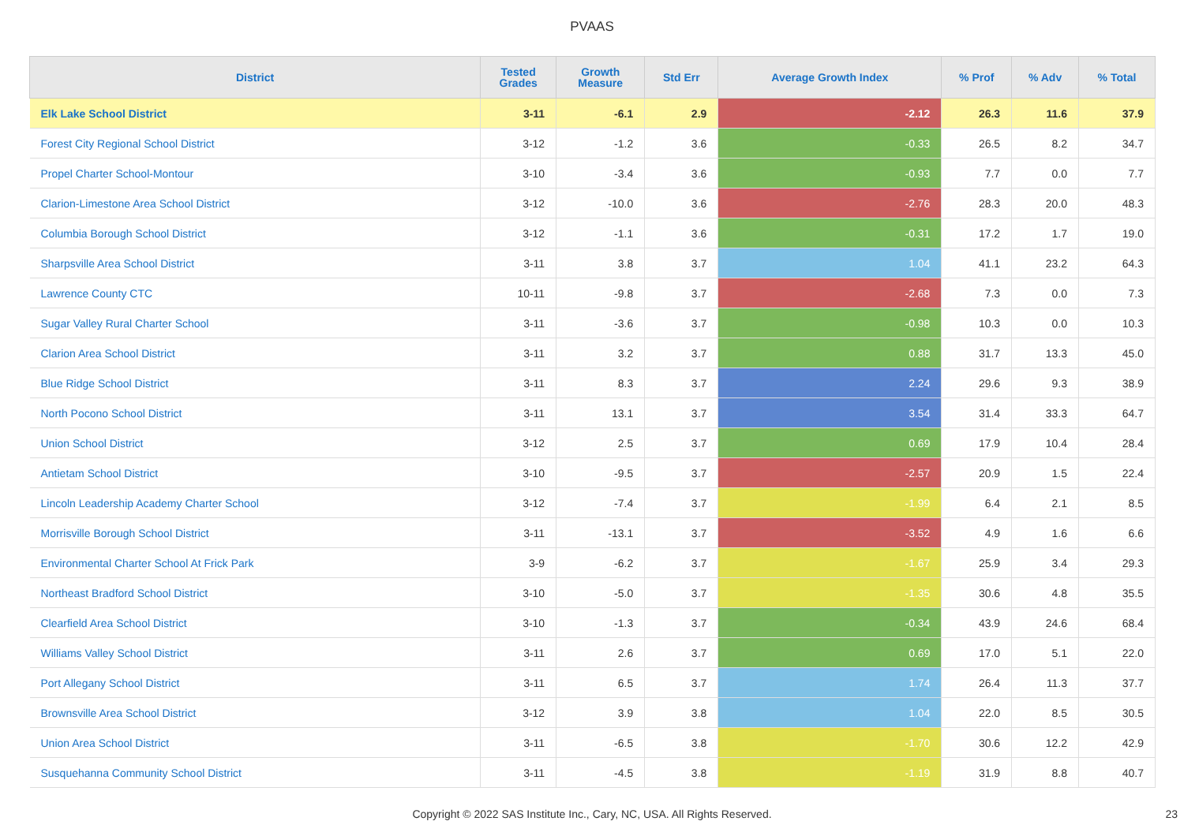PVAAS
| District | Tested Grades | Growth Measure | Std Err | Average Growth Index | % Prof | % Adv | % Total |
| --- | --- | --- | --- | --- | --- | --- | --- |
| Elk Lake School District | 3-11 | -6.1 | 2.9 | -2.12 | 26.3 | 11.6 | 37.9 |
| Forest City Regional School District | 3-12 | -1.2 | 3.6 | -0.33 | 26.5 | 8.2 | 34.7 |
| Propel Charter School-Montour | 3-10 | -3.4 | 3.6 | -0.93 | 7.7 | 0.0 | 7.7 |
| Clarion-Limestone Area School District | 3-12 | -10.0 | 3.6 | -2.76 | 28.3 | 20.0 | 48.3 |
| Columbia Borough School District | 3-12 | -1.1 | 3.6 | -0.31 | 17.2 | 1.7 | 19.0 |
| Sharpsville Area School District | 3-11 | 3.8 | 3.7 | 1.04 | 41.1 | 23.2 | 64.3 |
| Lawrence County CTC | 10-11 | -9.8 | 3.7 | -2.68 | 7.3 | 0.0 | 7.3 |
| Sugar Valley Rural Charter School | 3-11 | -3.6 | 3.7 | -0.98 | 10.3 | 0.0 | 10.3 |
| Clarion Area School District | 3-11 | 3.2 | 3.7 | 0.88 | 31.7 | 13.3 | 45.0 |
| Blue Ridge School District | 3-11 | 8.3 | 3.7 | 2.24 | 29.6 | 9.3 | 38.9 |
| North Pocono School District | 3-11 | 13.1 | 3.7 | 3.54 | 31.4 | 33.3 | 64.7 |
| Union School District | 3-12 | 2.5 | 3.7 | 0.69 | 17.9 | 10.4 | 28.4 |
| Antietam School District | 3-10 | -9.5 | 3.7 | -2.57 | 20.9 | 1.5 | 22.4 |
| Lincoln Leadership Academy Charter School | 3-12 | -7.4 | 3.7 | -1.99 | 6.4 | 2.1 | 8.5 |
| Morrisville Borough School District | 3-11 | -13.1 | 3.7 | -3.52 | 4.9 | 1.6 | 6.6 |
| Environmental Charter School At Frick Park | 3-9 | -6.2 | 3.7 | -1.67 | 25.9 | 3.4 | 29.3 |
| Northeast Bradford School District | 3-10 | -5.0 | 3.7 | -1.35 | 30.6 | 4.8 | 35.5 |
| Clearfield Area School District | 3-10 | -1.3 | 3.7 | -0.34 | 43.9 | 24.6 | 68.4 |
| Williams Valley School District | 3-11 | 2.6 | 3.7 | 0.69 | 17.0 | 5.1 | 22.0 |
| Port Allegany School District | 3-11 | 6.5 | 3.7 | 1.74 | 26.4 | 11.3 | 37.7 |
| Brownsville Area School District | 3-12 | 3.9 | 3.8 | 1.04 | 22.0 | 8.5 | 30.5 |
| Union Area School District | 3-11 | -6.5 | 3.8 | -1.70 | 30.6 | 12.2 | 42.9 |
| Susquehanna Community School District | 3-11 | -4.5 | 3.8 | -1.19 | 31.9 | 8.8 | 40.7 |
Copyright © 2022 SAS Institute Inc., Cary, NC, USA. All Rights Reserved.
23